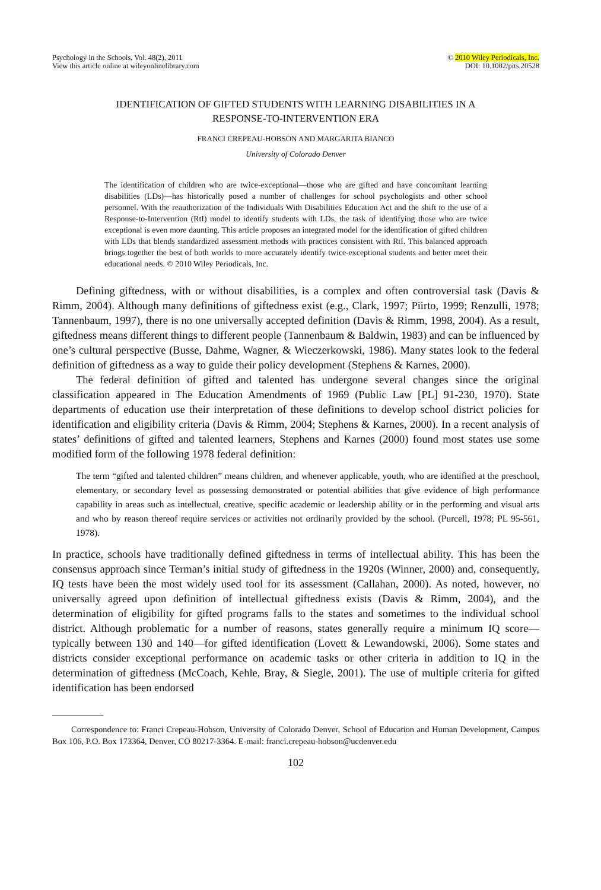Psychology in the Schools, Vol. 48(2), 2011
View this article online at wileyonlinelibrary.com
© 2010 Wiley Periodicals, Inc.
DOI: 10.1002/pits.20528
IDENTIFICATION OF GIFTED STUDENTS WITH LEARNING DISABILITIES IN A
RESPONSE-TO-INTERVENTION ERA
FRANCI CREPEAU-HOBSON AND MARGARITA BIANCO
University of Colorado Denver
The identification of children who are twice-exceptional—those who are gifted and have concomitant learning disabilities (LDs)—has historically posed a number of challenges for school psychologists and other school personnel. With the reauthorization of the Individuals With Disabilities Education Act and the shift to the use of a Response-to-Intervention (RtI) model to identify students with LDs, the task of identifying those who are twice exceptional is even more daunting. This article proposes an integrated model for the identification of gifted children with LDs that blends standardized assessment methods with practices consistent with RtI. This balanced approach brings together the best of both worlds to more accurately identify twice-exceptional students and better meet their educational needs. © 2010 Wiley Periodicals, Inc.
Defining giftedness, with or without disabilities, is a complex and often controversial task (Davis & Rimm, 2004). Although many definitions of giftedness exist (e.g., Clark, 1997; Piirto, 1999; Renzulli, 1978; Tannenbaum, 1997), there is no one universally accepted definition (Davis & Rimm, 1998, 2004). As a result, giftedness means different things to different people (Tannenbaum & Baldwin, 1983) and can be influenced by one’s cultural perspective (Busse, Dahme, Wagner, & Wieczerkowski, 1986). Many states look to the federal definition of giftedness as a way to guide their policy development (Stephens & Karnes, 2000).
The federal definition of gifted and talented has undergone several changes since the original classification appeared in The Education Amendments of 1969 (Public Law [PL] 91-230, 1970). State departments of education use their interpretation of these definitions to develop school district policies for identification and eligibility criteria (Davis & Rimm, 2004; Stephens & Karnes, 2000). In a recent analysis of states’ definitions of gifted and talented learners, Stephens and Karnes (2000) found most states use some modified form of the following 1978 federal definition:
The term “gifted and talented children” means children, and whenever applicable, youth, who are identified at the preschool, elementary, or secondary level as possessing demonstrated or potential abilities that give evidence of high performance capability in areas such as intellectual, creative, specific academic or leadership ability or in the performing and visual arts and who by reason thereof require services or activities not ordinarily provided by the school. (Purcell, 1978; PL 95-561, 1978).
In practice, schools have traditionally defined giftedness in terms of intellectual ability. This has been the consensus approach since Terman’s initial study of giftedness in the 1920s (Winner, 2000) and, consequently, IQ tests have been the most widely used tool for its assessment (Callahan, 2000). As noted, however, no universally agreed upon definition of intellectual giftedness exists (Davis & Rimm, 2004), and the determination of eligibility for gifted programs falls to the states and sometimes to the individual school district. Although problematic for a number of reasons, states generally require a minimum IQ score—typically between 130 and 140—for gifted identification (Lovett & Lewandowski, 2006). Some states and districts consider exceptional performance on academic tasks or other criteria in addition to IQ in the determination of giftedness (McCoach, Kehle, Bray, & Siegle, 2001). The use of multiple criteria for gifted identification has been endorsed
Correspondence to: Franci Crepeau-Hobson, University of Colorado Denver, School of Education and Human Development, Campus Box 106, P.O. Box 173364, Denver, CO 80217-3364. E-mail: franci.crepeau-hobson@ucdenver.edu
102